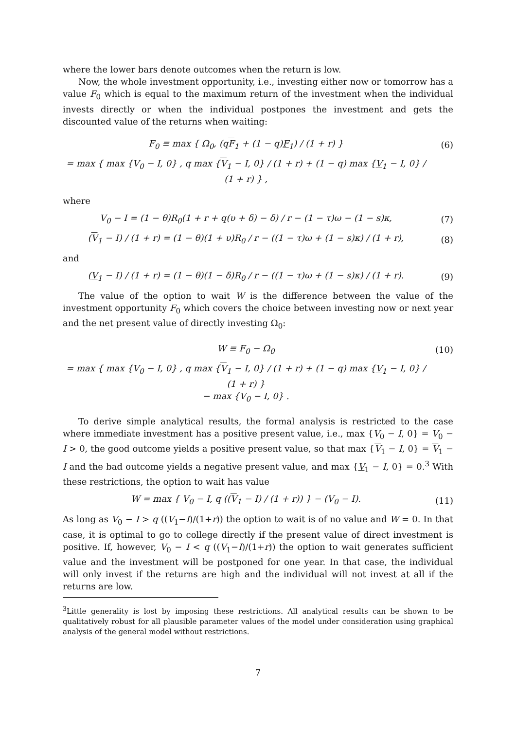where the lower bars denote outcomes when the return is low.
Now, the whole investment opportunity, i.e., investing either now or tomorrow has a value F<sub>0</sub> which is equal to the maximum return of the investment when the individual invests directly or when the individual postpones the investment and gets the discounted value of the returns when waiting:
F<sub>0</sub> ≡ max { Ω<sub>0</sub>, (qF<sub>1</sub> + (1 − q)F<sub>1</sub>) / (1 + r) }
(6)
= max { max {V<sub>0</sub> − I, 0} , q max {V<sub>1</sub> − I, 0} / (1 + r) + (1 − q) max {V<sub>1</sub> − I, 0} / (1 + r) } ,
where
V<sub>0</sub> − I = (1 − θ)R<sub>0</sub>(1 + r + q(υ + δ) − δ) / r − (1 − τ)ω − (1 − s)κ,
(7)
(V<sub>1</sub> − I) / (1 + r) = (1 − θ)(1 + υ)R<sub>0</sub> / r − ((1 − τ)ω + (1 − s)κ) / (1 + r),
(8)
and
(V<sub>1</sub> − I) / (1 + r) = (1 − θ)(1 − δ)R<sub>0</sub> / r − ((1 − τ)ω + (1 − s)κ) / (1 + r).
(9)
The value of the option to wait W is the difference between the value of the investment opportunity F<sub>0</sub> which covers the choice between investing now or next year and the net present value of directly investing Ω<sub>0</sub>:
W ≡ F<sub>0</sub> − Ω<sub>0</sub> (10)
= max { max {V<sub>0</sub> − I, 0} , q max {V<sub>1</sub> − I, 0} / (1 + r) + (1 − q) max {V<sub>1</sub> − I, 0} / (1 + r) }
− max {V<sub>0</sub> − I, 0} .
To derive simple analytical results, the formal analysis is restricted to the case where immediate investment has a positive present value, i.e., max {V<sub>0</sub> − I, 0} = V<sub>0</sub> − I > 0, the good outcome yields a positive present value, so that max {V<sub>1</sub> − I, 0} = V<sub>1</sub> − I and the bad outcome yields a negative present value, and max {V<sub>1</sub> − I, 0} = 0.<sup>3</sup> With these restrictions, the option to wait has value
W = max { V<sub>0</sub> − I, q ((V<sub>1</sub> − I) / (1 + r)) } − (V<sub>0</sub> − I).
(11)
As long as V<sub>0</sub> − I > q ((V<sub>1</sub>−I)/(1+r)) the option to wait is of no value and W = 0. In that case, it is optimal to go to college directly if the present value of direct investment is positive. If, however, V<sub>0</sub> − I < q ((V<sub>1</sub>−I)/(1+r)) the option to wait generates sufficient value and the investment will be postponed for one year. In that case, the individual will only invest if the returns are high and the individual will not invest at all if the returns are low.
<sup>3</sup> Little generality is lost by imposing these restrictions. All analytical results can be shown to be qualitatively robust for all plausible parameter values of the model under consideration using graphical analysis of the general model without restrictions.
7